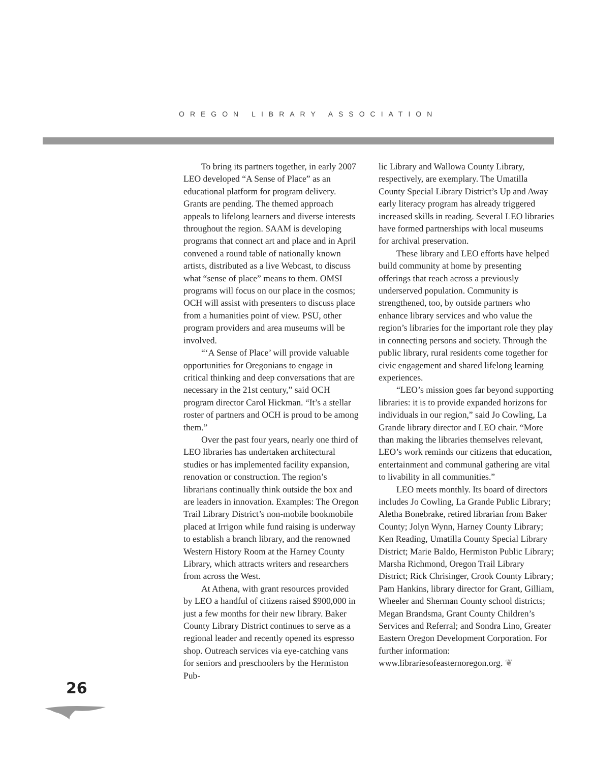OREGON LIBRARY ASSOCIATION
To bring its partners together, in early 2007 LEO developed “A Sense of Place” as an educational platform for program delivery. Grants are pending. The themed approach appeals to lifelong learners and diverse interests throughout the region. SAAM is developing programs that connect art and place and in April convened a round table of nationally known artists, distributed as a live Webcast, to discuss what “sense of place” means to them. OMSI programs will focus on our place in the cosmos; OCH will assist with presenters to discuss place from a humanities point of view. PSU, other program providers and area museums will be involved.
“‘A Sense of Place’ will provide valuable opportunities for Oregonians to engage in critical thinking and deep conversations that are necessary in the 21st century,” said OCH program director Carol Hickman. “It’s a stellar roster of partners and OCH is proud to be among them.”
Over the past four years, nearly one third of LEO libraries has undertaken architectural studies or has implemented facility expansion, renovation or construction. The region’s librarians continually think outside the box and are leaders in innovation. Examples: The Oregon Trail Library District’s non-mobile bookmobile placed at Irrigon while fund raising is underway to establish a branch library, and the renowned Western History Room at the Harney County Library, which attracts writers and researchers from across the West.
At Athena, with grant resources provided by LEO a handful of citizens raised $900,000 in just a few months for their new library. Baker County Library District continues to serve as a regional leader and recently opened its espresso shop. Outreach services via eye-catching vans for seniors and preschoolers by the Hermiston Pub-
lic Library and Wallowa County Library, respectively, are exemplary. The Umatilla County Special Library District’s Up and Away early literacy program has already triggered increased skills in reading. Several LEO libraries have formed partnerships with local museums for archival preservation.
These library and LEO efforts have helped build community at home by presenting offerings that reach across a previously underserved population. Community is strengthened, too, by outside partners who enhance library services and who value the region’s libraries for the important role they play in connecting persons and society. Through the public library, rural residents come together for civic engagement and shared lifelong learning experiences.
“LEO’s mission goes far beyond supporting libraries: it is to provide expanded horizons for individuals in our region,” said Jo Cowling, La Grande library director and LEO chair. “More than making the libraries themselves relevant, LEO’s work reminds our citizens that education, entertainment and communal gathering are vital to livability in all communities.”
LEO meets monthly. Its board of directors includes Jo Cowling, La Grande Public Library; Aletha Bonebrake, retired librarian from Baker County; Jolyn Wynn, Harney County Library; Ken Reading, Umatilla County Special Library District; Marie Baldo, Hermiston Public Library; Marsha Richmond, Oregon Trail Library District; Rick Chrisinger, Crook County Library; Pam Hankins, library director for Grant, Gilliam, Wheeler and Sherman County school districts; Megan Brandsma, Grant County Children’s Services and Referral; and Sondra Lino, Greater Eastern Oregon Development Corporation. For further information: www.librariesofeasternoregon.org. ❦
26